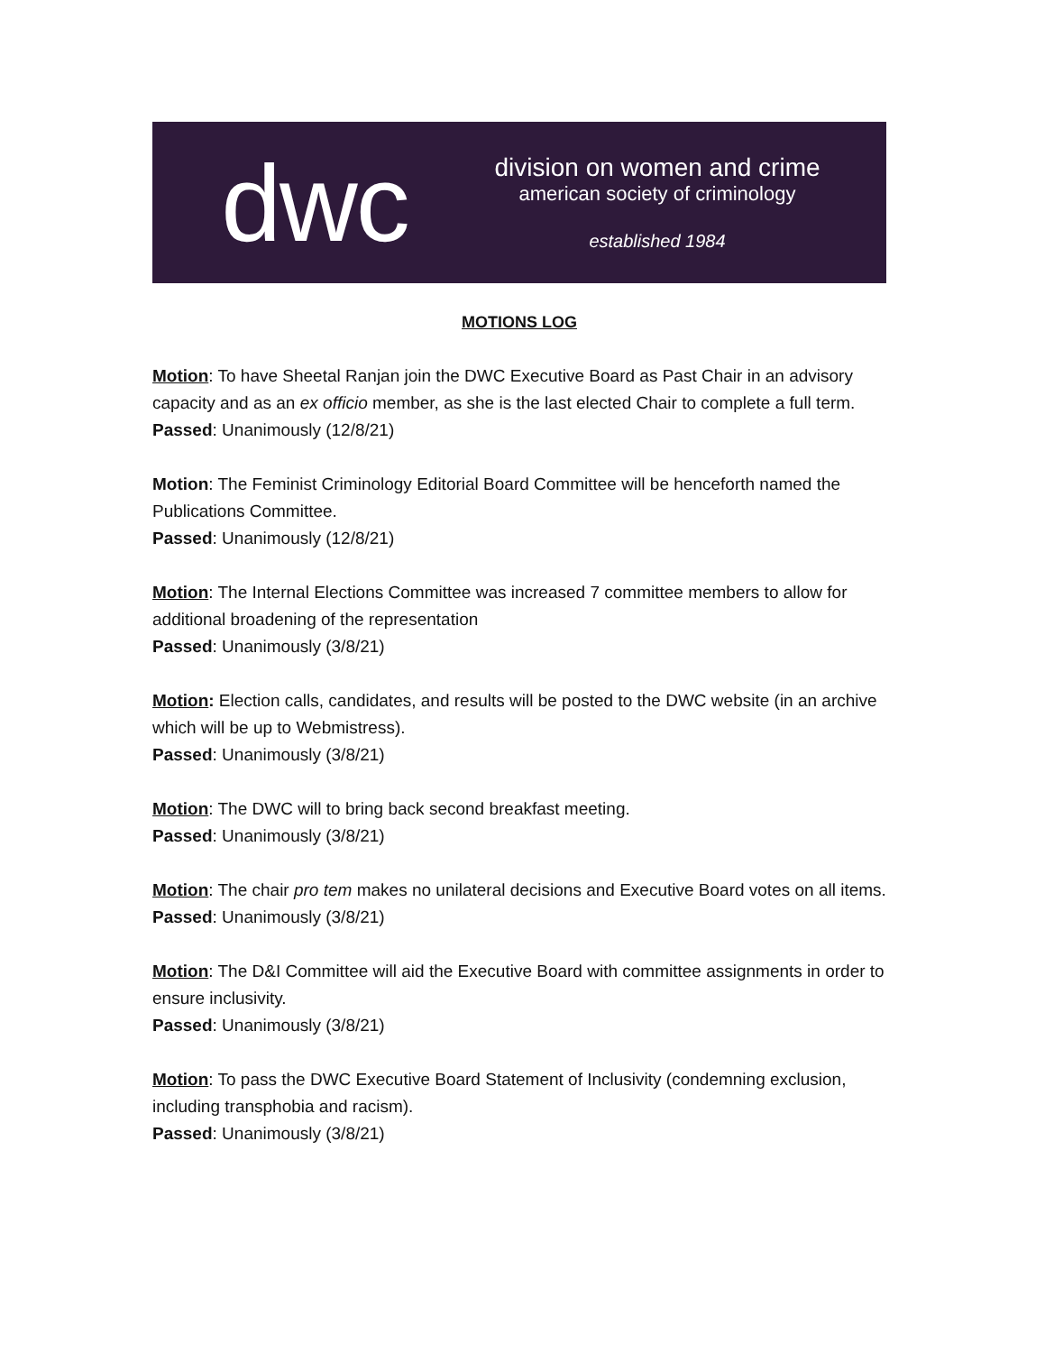dwc
division on women and crime
american society of criminology
established 1984
MOTIONS LOG
Motion: To have Sheetal Ranjan join the DWC Executive Board as Past Chair in an advisory capacity and as an ex officio member, as she is the last elected Chair to complete a full term.
Passed: Unanimously (12/8/21)
Motion: The Feminist Criminology Editorial Board Committee will be henceforth named the Publications Committee.
Passed: Unanimously (12/8/21)
Motion: The Internal Elections Committee was increased 7 committee members to allow for additional broadening of the representation
Passed: Unanimously (3/8/21)
Motion: Election calls, candidates, and results will be posted to the DWC website (in an archive which will be up to Webmistress).
Passed: Unanimously (3/8/21)
Motion: The DWC will to bring back second breakfast meeting.
Passed: Unanimously (3/8/21)
Motion: The chair pro tem makes no unilateral decisions and Executive Board votes on all items.
Passed: Unanimously (3/8/21)
Motion: The D&I Committee will aid the Executive Board with committee assignments in order to ensure inclusivity.
Passed: Unanimously (3/8/21)
Motion: To pass the DWC Executive Board Statement of Inclusivity (condemning exclusion, including transphobia and racism).
Passed: Unanimously (3/8/21)